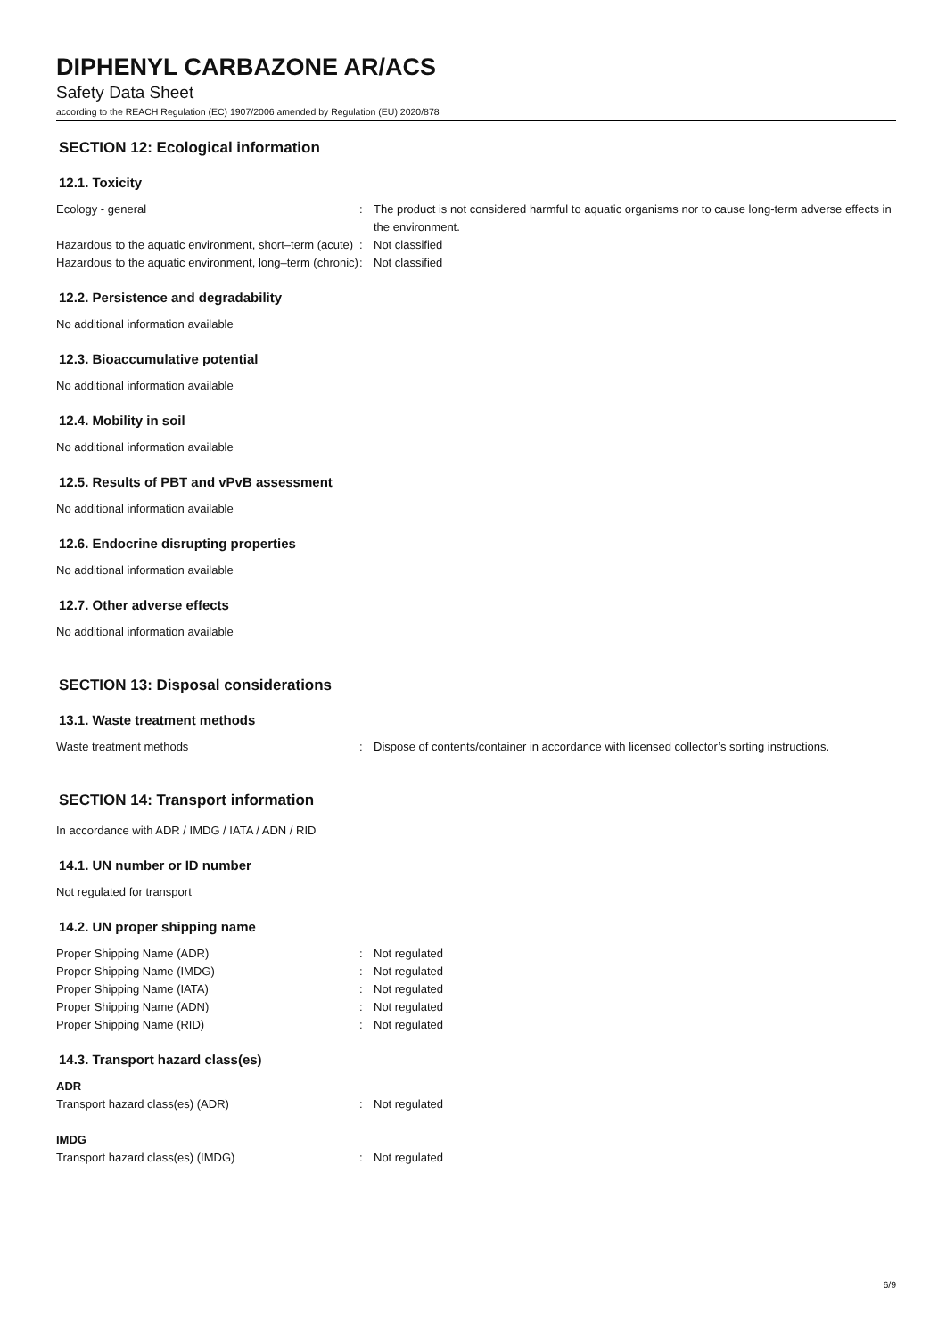DIPHENYL CARBAZONE AR/ACS
Safety Data Sheet
according to the REACH Regulation (EC) 1907/2006 amended by Regulation (EU) 2020/878
SECTION 12: Ecological information
12.1. Toxicity
Ecology - general : The product is not considered harmful to aquatic organisms nor to cause long-term adverse effects in the environment.
Hazardous to the aquatic environment, short–term (acute)
: Not classified
Hazardous to the aquatic environment, long–term (chronic)
: Not classified
12.2. Persistence and degradability
No additional information available
12.3. Bioaccumulative potential
No additional information available
12.4. Mobility in soil
No additional information available
12.5. Results of PBT and vPvB assessment
No additional information available
12.6. Endocrine disrupting properties
No additional information available
12.7. Other adverse effects
No additional information available
SECTION 13: Disposal considerations
13.1. Waste treatment methods
Waste treatment methods : Dispose of contents/container in accordance with licensed collector’s sorting instructions.
SECTION 14: Transport information
In accordance with ADR / IMDG / IATA / ADN / RID
14.1. UN number or ID number
Not regulated for transport
14.2. UN proper shipping name
Proper Shipping Name (ADR) : Not regulated
Proper Shipping Name (IMDG) : Not regulated
Proper Shipping Name (IATA) : Not regulated
Proper Shipping Name (ADN) : Not regulated
Proper Shipping Name (RID) : Not regulated
14.3. Transport hazard class(es)
ADR
Transport hazard class(es) (ADR) : Not regulated
IMDG
Transport hazard class(es) (IMDG) : Not regulated
6/9